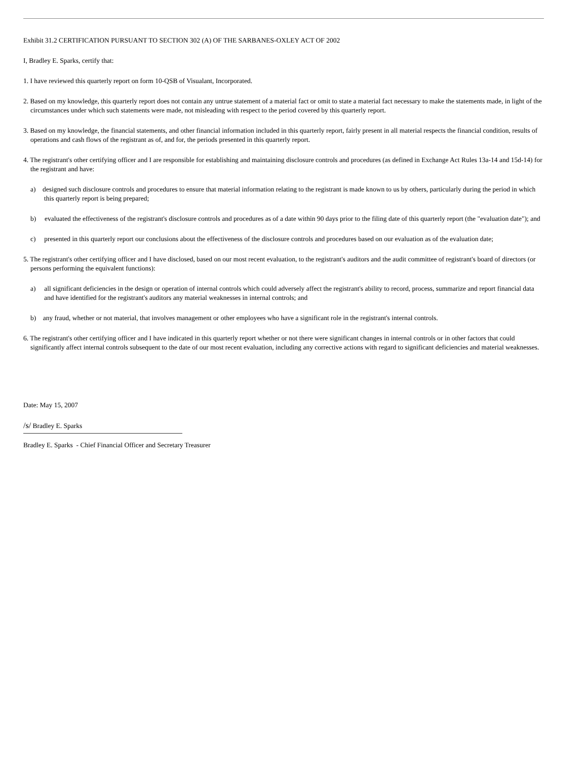Exhibit 31.2 CERTIFICATION PURSUANT TO SECTION 302 (A) OF THE SARBANES-OXLEY ACT OF 2002
I, Bradley E. Sparks, certify that:
1. I have reviewed this quarterly report on form 10-QSB of Visualant, Incorporated.
2. Based on my knowledge, this quarterly report does not contain any untrue statement of a material fact or omit to state a material fact necessary to make the statements made, in light of the circumstances under which such statements were made, not misleading with respect to the period covered by this quarterly report.
3. Based on my knowledge, the financial statements, and other financial information included in this quarterly report, fairly present in all material respects the financial condition, results of operations and cash flows of the registrant as of, and for, the periods presented in this quarterly report.
4. The registrant's other certifying officer and I are responsible for establishing and maintaining disclosure controls and procedures (as defined in Exchange Act Rules 13a-14 and 15d-14) for the registrant and have:
a) designed such disclosure controls and procedures to ensure that material information relating to the registrant is made known to us by others, particularly during the period in which this quarterly report is being prepared;
b) evaluated the effectiveness of the registrant's disclosure controls and procedures as of a date within 90 days prior to the filing date of this quarterly report (the "evaluation date"); and
c) presented in this quarterly report our conclusions about the effectiveness of the disclosure controls and procedures based on our evaluation as of the evaluation date;
5. The registrant's other certifying officer and I have disclosed, based on our most recent evaluation, to the registrant's auditors and the audit committee of registrant's board of directors (or persons performing the equivalent functions):
a) all significant deficiencies in the design or operation of internal controls which could adversely affect the registrant's ability to record, process, summarize and report financial data and have identified for the registrant's auditors any material weaknesses in internal controls; and
b) any fraud, whether or not material, that involves management or other employees who have a significant role in the registrant's internal controls.
6. The registrant's other certifying officer and I have indicated in this quarterly report whether or not there were significant changes in internal controls or in other factors that could significantly affect internal controls subsequent to the date of our most recent evaluation, including any corrective actions with regard to significant deficiencies and material weaknesses.
Date: May 15, 2007
/s/ Bradley E. Sparks
Bradley E. Sparks - Chief Financial Officer and Secretary Treasurer